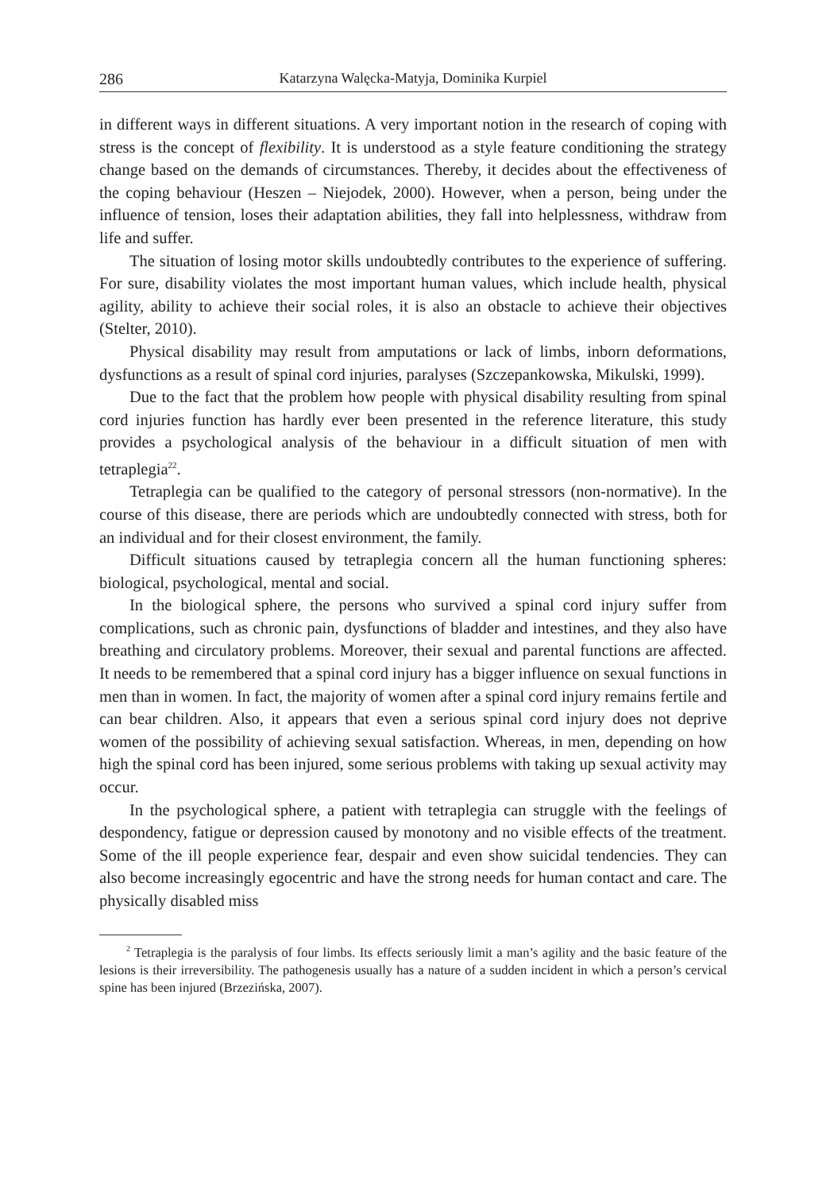286 Katarzyna Walęcka-Matyja, Dominika Kurpiel
in different ways in different situations. A very important notion in the research of coping with stress is the concept of flexibility. It is understood as a style feature conditioning the strategy change based on the demands of circumstances. Thereby, it decides about the effectiveness of the coping behaviour (Heszen – Niejodek, 2000). However, when a person, being under the influence of tension, loses their adaptation abilities, they fall into helplessness, withdraw from life and suffer.
The situation of losing motor skills undoubtedly contributes to the experience of suffering. For sure, disability violates the most important human values, which include health, physical agility, ability to achieve their social roles, it is also an obstacle to achieve their objectives (Stelter, 2010).
Physical disability may result from amputations or lack of limbs, inborn deformations, dysfunctions as a result of spinal cord injuries, paralyses (Szczepankowska, Mikulski, 1999).
Due to the fact that the problem how people with physical disability resulting from spinal cord injuries function has hardly ever been presented in the reference literature, this study provides a psychological analysis of the behaviour in a difficult situation of men with tetraplegia<sup>22</sup>.
Tetraplegia can be qualified to the category of personal stressors (non-normative). In the course of this disease, there are periods which are undoubtedly connected with stress, both for an individual and for their closest environment, the family.
Difficult situations caused by tetraplegia concern all the human functioning spheres: biological, psychological, mental and social.
In the biological sphere, the persons who survived a spinal cord injury suffer from complications, such as chronic pain, dysfunctions of bladder and intestines, and they also have breathing and circulatory problems. Moreover, their sexual and parental functions are affected. It needs to be remembered that a spinal cord injury has a bigger influence on sexual functions in men than in women. In fact, the majority of women after a spinal cord injury remains fertile and can bear children. Also, it appears that even a serious spinal cord injury does not deprive women of the possibility of achieving sexual satisfaction. Whereas, in men, depending on how high the spinal cord has been injured, some serious problems with taking up sexual activity may occur.
In the psychological sphere, a patient with tetraplegia can struggle with the feelings of despondency, fatigue or depression caused by monotony and no visible effects of the treatment. Some of the ill people experience fear, despair and even show suicidal tendencies. They can also become increasingly egocentric and have the strong needs for human contact and care. The physically disabled miss
<sup>2</sup> Tetraplegia is the paralysis of four limbs. Its effects seriously limit a man’s agility and the basic feature of the lesions is their irreversibility. The pathogenesis usually has a nature of a sudden incident in which a person’s cervical spine has been injured (Brzezińska, 2007).